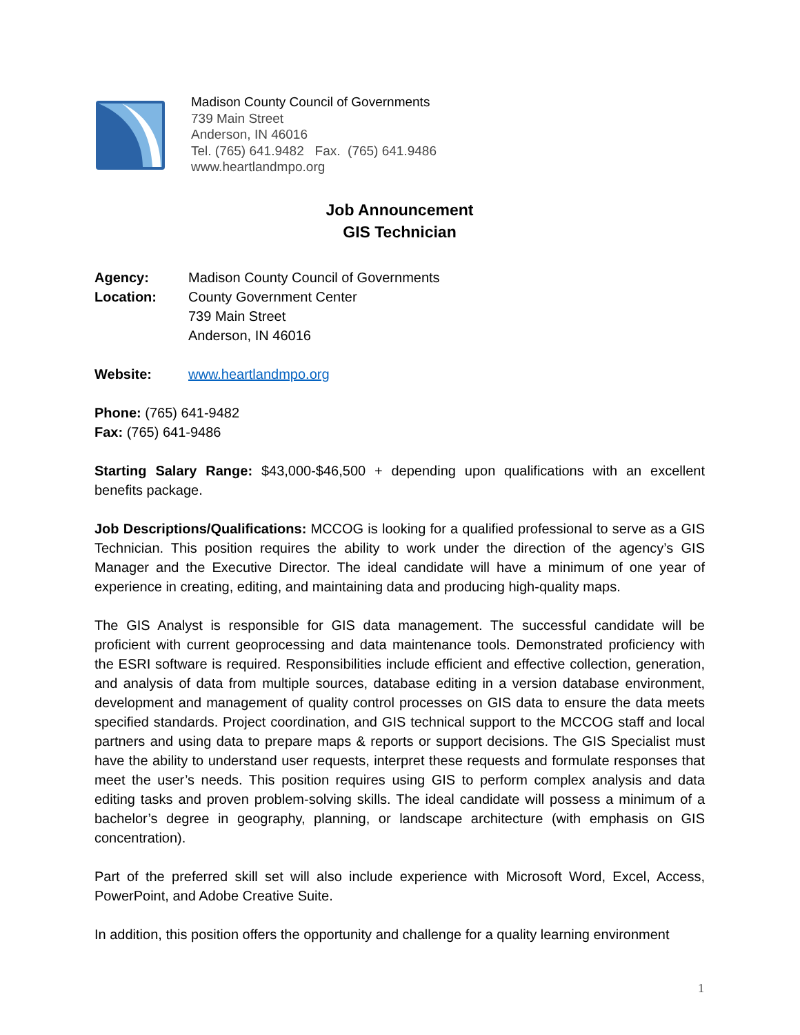Madison County Council of Governments
739 Main Street
Anderson, IN 46016
Tel. (765) 641.9482 Fax. (765) 641.9486
www.heartlandmpo.org
Job Announcement
GIS Technician
Agency: Madison County Council of Governments
Location: County Government Center
739 Main Street
Anderson, IN 46016
Website: www.heartlandmpo.org
Phone: (765) 641-9482
Fax: (765) 641-9486
Starting Salary Range: $43,000-$46,500 + depending upon qualifications with an excellent benefits package.
Job Descriptions/Qualifications: MCCOG is looking for a qualified professional to serve as a GIS Technician. This position requires the ability to work under the direction of the agency’s GIS Manager and the Executive Director. The ideal candidate will have a minimum of one year of experience in creating, editing, and maintaining data and producing high-quality maps.
The GIS Analyst is responsible for GIS data management. The successful candidate will be proficient with current geoprocessing and data maintenance tools. Demonstrated proficiency with the ESRI software is required. Responsibilities include efficient and effective collection, generation, and analysis of data from multiple sources, database editing in a version database environment, development and management of quality control processes on GIS data to ensure the data meets specified standards. Project coordination, and GIS technical support to the MCCOG staff and local partners and using data to prepare maps & reports or support decisions. The GIS Specialist must have the ability to understand user requests, interpret these requests and formulate responses that meet the user’s needs. This position requires using GIS to perform complex analysis and data editing tasks and proven problem-solving skills. The ideal candidate will possess a minimum of a bachelor’s degree in geography, planning, or landscape architecture (with emphasis on GIS concentration).
Part of the preferred skill set will also include experience with Microsoft Word, Excel, Access, PowerPoint, and Adobe Creative Suite.
In addition, this position offers the opportunity and challenge for a quality learning environment
1